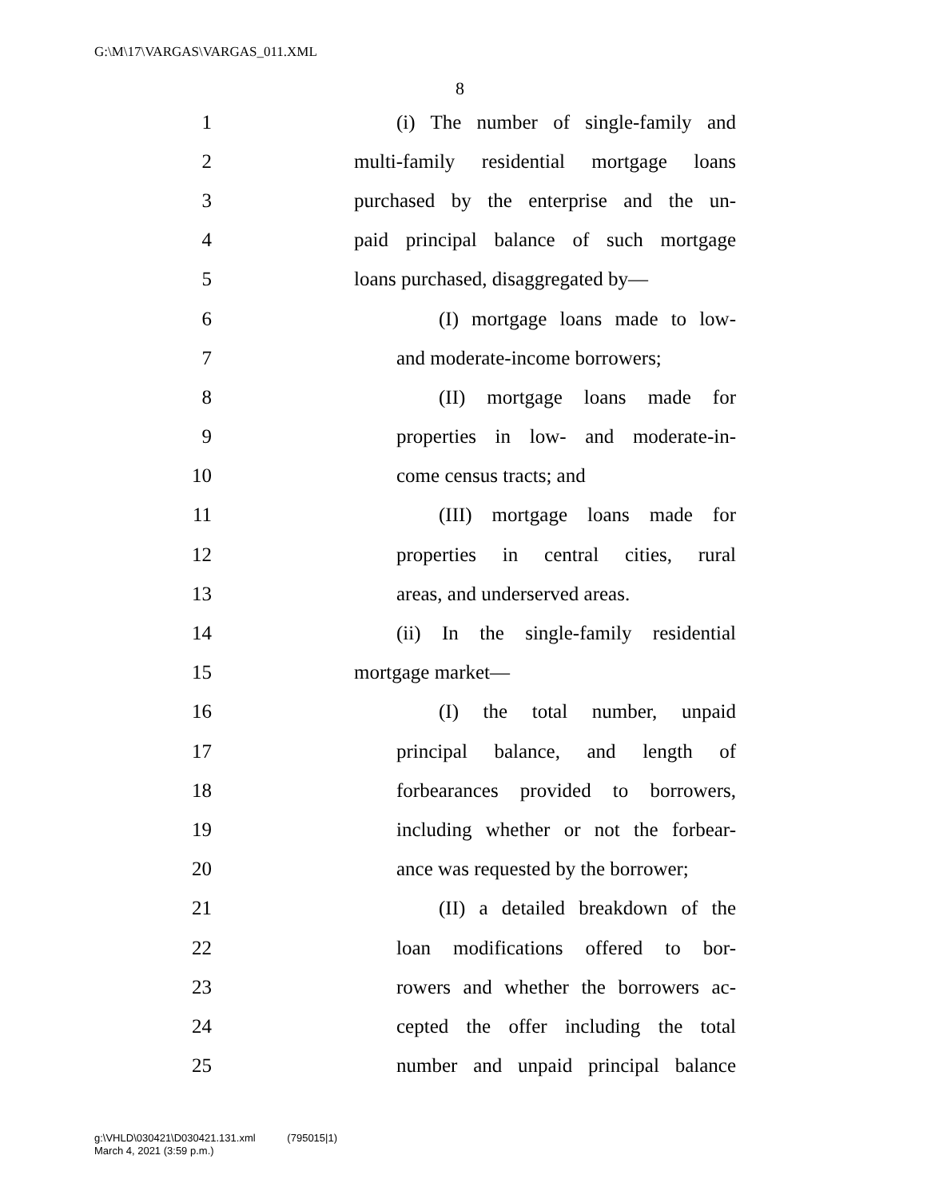G:\M\17\VARGAS\VARGAS_011.XML
8
1 (i) The number of single-family and
2 multi-family residential mortgage loans
3 purchased by the enterprise and the un-
4 paid principal balance of such mortgage
5 loans purchased, disaggregated by—
6 (I) mortgage loans made to low-
7 and moderate-income borrowers;
8 (II) mortgage loans made for
9 properties in low- and moderate-in-
10 come census tracts; and
11 (III) mortgage loans made for
12 properties in central cities, rural
13 areas, and underserved areas.
14 (ii) In the single-family residential
15 mortgage market—
16 (I) the total number, unpaid
17 principal balance, and length of
18 forbearances provided to borrowers,
19 including whether or not the forbear-
20 ance was requested by the borrower;
21 (II) a detailed breakdown of the
22 loan modifications offered to bor-
23 rowers and whether the borrowers ac-
24 cepted the offer including the total
25 number and unpaid principal balance
g:\VHLD\030421\D030421.131.xml (795015|1)
March 4, 2021 (3:59 p.m.)